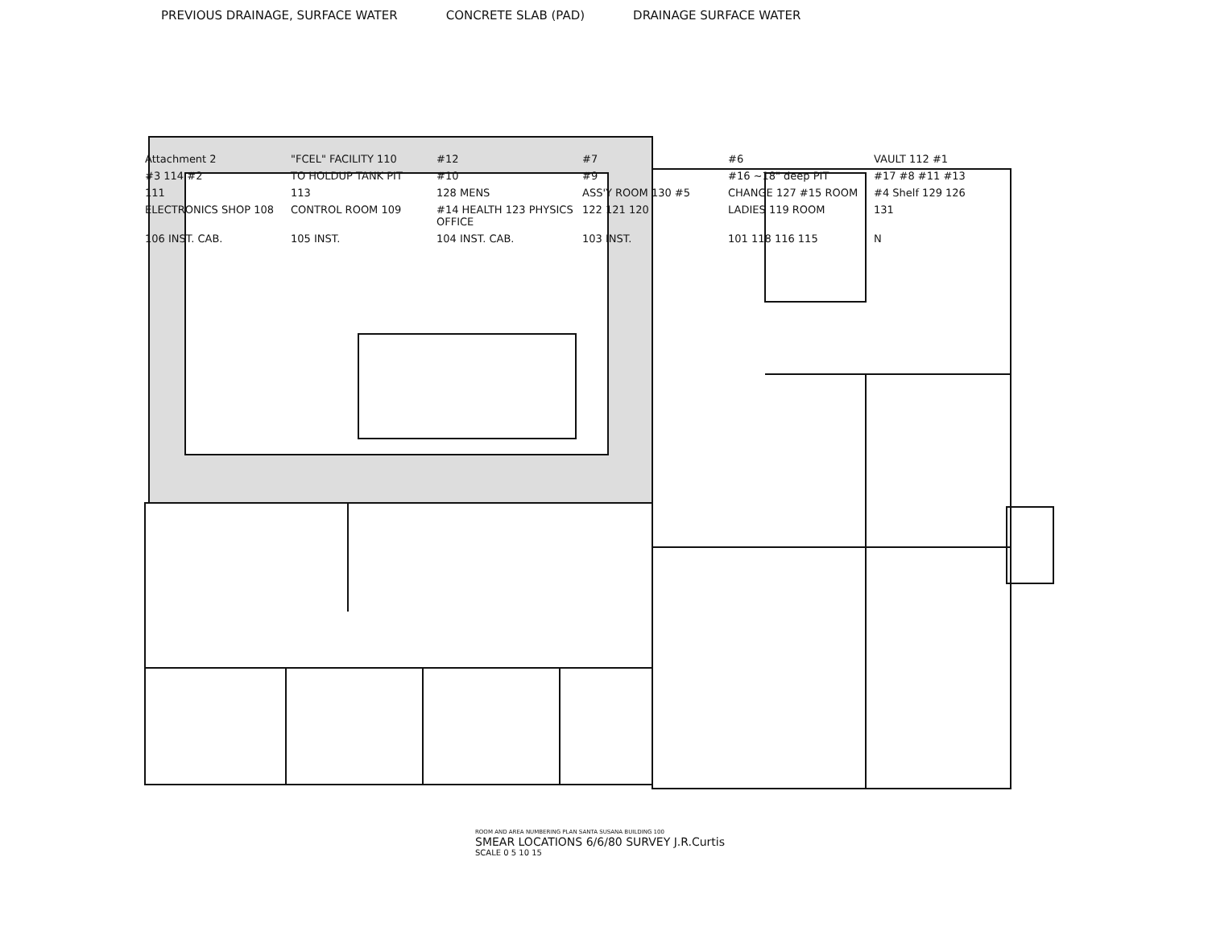PREVIOUS DRAINAGE, SURFACE WATER CONCRETE SLAB (PAD) DRAINAGE SURFACE WATER
Attachment 2 "FCEL" FACILITY 110 #12 #7 #6 VAULT 112 #1 #3 114 #2 TO HOLDUP TANK PIT #10 #9 #16 ~18" deep PIT #17 #8 #11 #13 111 113 128 MENS ASS'Y ROOM 130 #5 CHANGE 127 #15 ROOM #4 Shelf 129 126 ELECTRONICS SHOP 108 CONTROL ROOM 109 #14 HEALTH 123 PHYSICS OFFICE 122 121 120 LADIES 119 ROOM 131 106 INST. CAB. 105 INST. 104 INST. CAB. 103 INST. 101 118 116 115 N
ROOM AND AREA NUMBERING PLAN SANTA SUSANA BUILDING 100
SMEAR LOCATIONS 6/6/80 SURVEY J.R.Curtis
SCALE 0 5 10 15